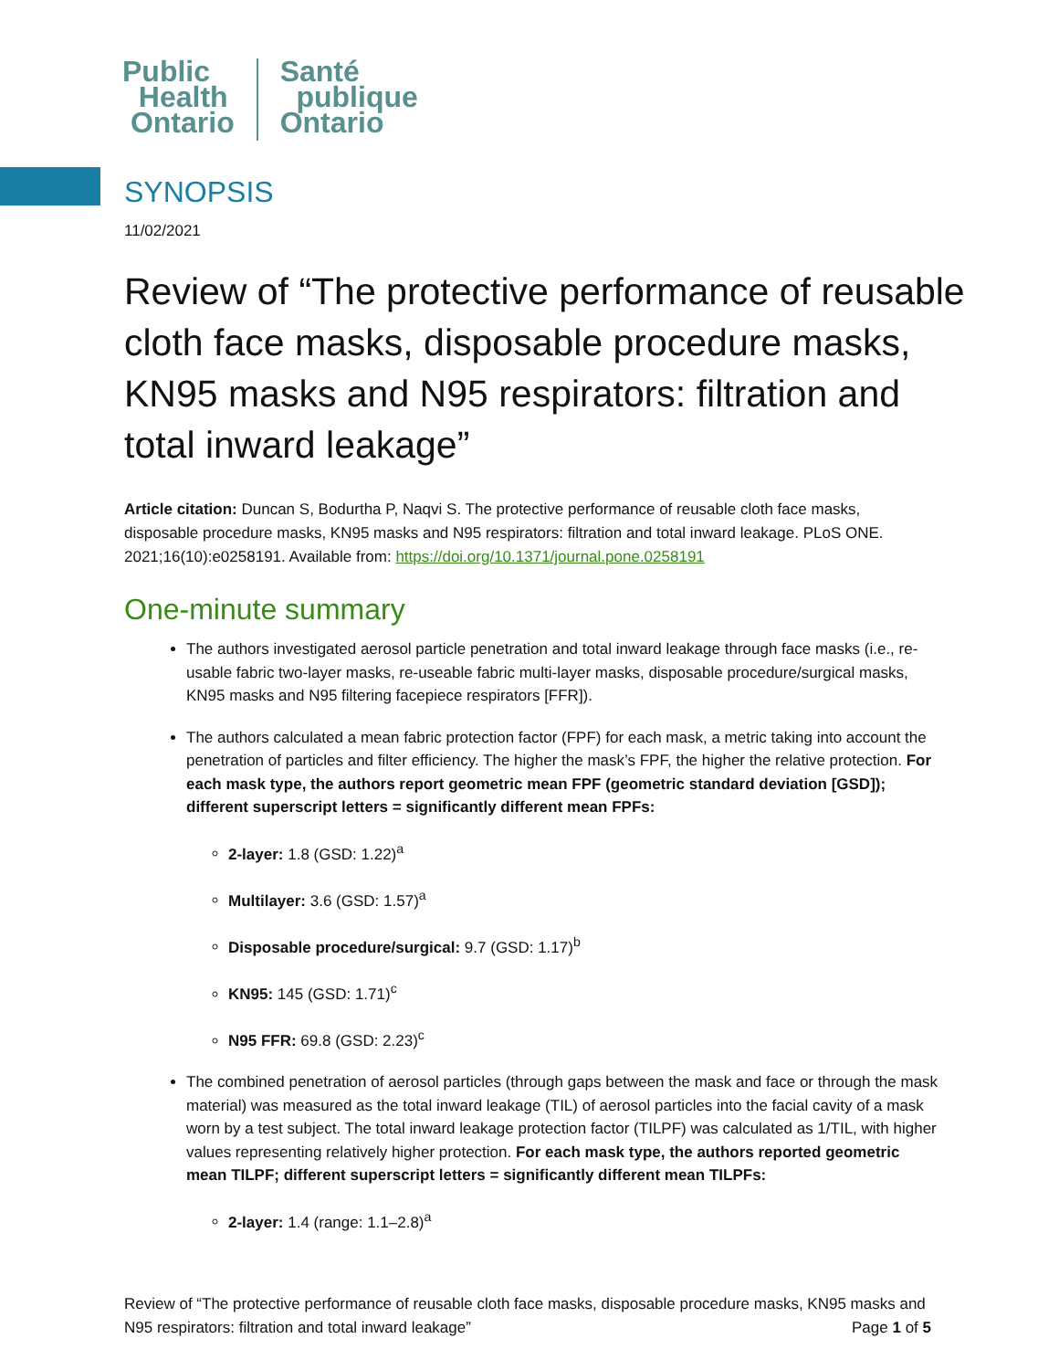Public
Health
Ontario
Santé
publique
Ontario
SYNOPSIS
11/02/2021
Review of “The protective performance of reusable cloth face masks, disposable procedure masks, KN95 masks and N95 respirators: filtration and total inward leakage”
Article citation: Duncan S, Bodurtha P, Naqvi S. The protective performance of reusable cloth face masks, disposable procedure masks, KN95 masks and N95 respirators: filtration and total inward leakage. PLoS ONE. 2021;16(10):e0258191. Available from: https://doi.org/10.1371/journal.pone.0258191
One-minute summary
The authors investigated aerosol particle penetration and total inward leakage through face masks (i.e., re-usable fabric two-layer masks, re-useable fabric multi-layer masks, disposable procedure/surgical masks, KN95 masks and N95 filtering facepiece respirators [FFR]).
The authors calculated a mean fabric protection factor (FPF) for each mask, a metric taking into account the penetration of particles and filter efficiency. The higher the mask’s FPF, the higher the relative protection. For each mask type, the authors report geometric mean FPF (geometric standard deviation [GSD]); different superscript letters = significantly different mean FPFs:
2-layer: 1.8 (GSD: 1.22)<sup>a</sup>
Multilayer: 3.6 (GSD: 1.57)<sup>a</sup>
Disposable procedure/surgical: 9.7 (GSD: 1.17)<sup>b</sup>
KN95: 145 (GSD: 1.71)<sup>c</sup>
N95 FFR: 69.8 (GSD: 2.23)<sup>c</sup>
The combined penetration of aerosol particles (through gaps between the mask and face or through the mask material) was measured as the total inward leakage (TIL) of aerosol particles into the facial cavity of a mask worn by a test subject. The total inward leakage protection factor (TILPF) was calculated as 1/TIL, with higher values representing relatively higher protection. For each mask type, the authors reported geometric mean TILPF; different superscript letters = significantly different mean TILPFs:
2-layer: 1.4 (range: 1.1–2.8)<sup>a</sup>
Review of “The protective performance of reusable cloth face masks, disposable procedure masks, KN95 masks and N95 respirators: filtration and total inward leakage” Page 1 of 5